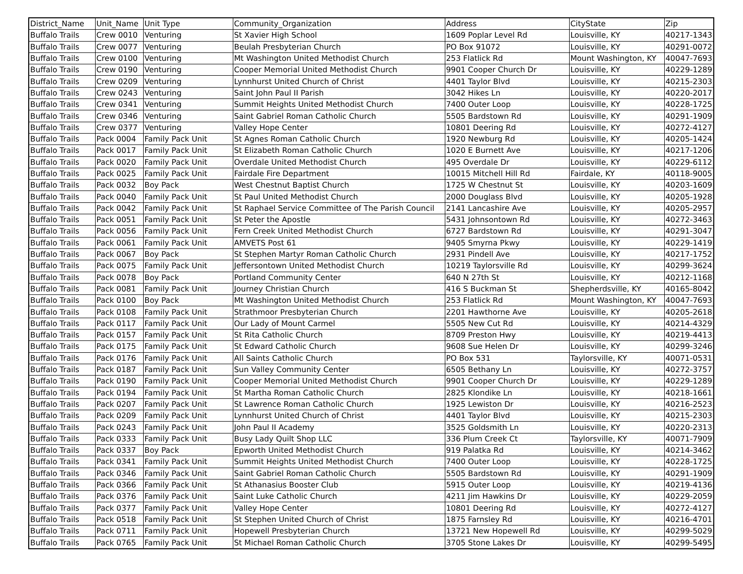| District_Name | Unit_Name | Unit Type | Community_Organization | Address | CityState | Zip |
| --- | --- | --- | --- | --- | --- | --- |
| Buffalo Trails | Crew 0010 | Venturing | St Xavier High School | 1609 Poplar Level Rd | Louisville, KY | 40217-1343 |
| Buffalo Trails | Crew 0077 | Venturing | Beulah Presbyterian Church | PO Box 91072 | Louisville, KY | 40291-0072 |
| Buffalo Trails | Crew 0100 | Venturing | Mt Washington United Methodist Church | 253 Flatlick Rd | Mount Washington, KY | 40047-7693 |
| Buffalo Trails | Crew 0190 | Venturing | Cooper Memorial United Methodist Church | 9901 Cooper Church Dr | Louisville, KY | 40229-1289 |
| Buffalo Trails | Crew 0209 | Venturing | Lynnhurst United Church of Christ | 4401 Taylor Blvd | Louisville, KY | 40215-2303 |
| Buffalo Trails | Crew 0243 | Venturing | Saint John Paul II Parish | 3042 Hikes Ln | Louisville, KY | 40220-2017 |
| Buffalo Trails | Crew 0341 | Venturing | Summit Heights United Methodist Church | 7400 Outer Loop | Louisville, KY | 40228-1725 |
| Buffalo Trails | Crew 0346 | Venturing | Saint Gabriel Roman Catholic Church | 5505 Bardstown Rd | Louisville, KY | 40291-1909 |
| Buffalo Trails | Crew 0377 | Venturing | Valley Hope Center | 10801 Deering Rd | Louisville, KY | 40272-4127 |
| Buffalo Trails | Pack 0004 | Family Pack Unit | St Agnes Roman Catholic Church | 1920 Newburg Rd | Louisville, KY | 40205-1424 |
| Buffalo Trails | Pack 0017 | Family Pack Unit | St Elizabeth Roman Catholic Church | 1020 E Burnett Ave | Louisville, KY | 40217-1206 |
| Buffalo Trails | Pack 0020 | Family Pack Unit | Overdale United Methodist Church | 495 Overdale Dr | Louisville, KY | 40229-6112 |
| Buffalo Trails | Pack 0025 | Family Pack Unit | Fairdale Fire Department | 10015 Mitchell Hill Rd | Fairdale, KY | 40118-9005 |
| Buffalo Trails | Pack 0032 | Boy Pack | West Chestnut Baptist Church | 1725 W Chestnut St | Louisville, KY | 40203-1609 |
| Buffalo Trails | Pack 0040 | Family Pack Unit | St Paul United Methodist Church | 2000 Douglass Blvd | Louisville, KY | 40205-1928 |
| Buffalo Trails | Pack 0042 | Family Pack Unit | St Raphael Service Committee of The Parish Council | 2141 Lancashire Ave | Louisville, KY | 40205-2957 |
| Buffalo Trails | Pack 0051 | Family Pack Unit | St Peter the Apostle | 5431 Johnsontown Rd | Louisville, KY | 40272-3463 |
| Buffalo Trails | Pack 0056 | Family Pack Unit | Fern Creek United Methodist Church | 6727 Bardstown Rd | Louisville, KY | 40291-3047 |
| Buffalo Trails | Pack 0061 | Family Pack Unit | AMVETS Post 61 | 9405 Smyrna Pkwy | Louisville, KY | 40229-1419 |
| Buffalo Trails | Pack 0067 | Boy Pack | St Stephen Martyr Roman Catholic Church | 2931 Pindell Ave | Louisville, KY | 40217-1752 |
| Buffalo Trails | Pack 0075 | Family Pack Unit | Jeffersontown United Methodist Church | 10219 Taylorsville Rd | Louisville, KY | 40299-3624 |
| Buffalo Trails | Pack 0078 | Boy Pack | Portland Community Center | 640 N 27th St | Louisville, KY | 40212-1168 |
| Buffalo Trails | Pack 0081 | Family Pack Unit | Journey Christian Church | 416 S Buckman St | Shepherdsville, KY | 40165-8042 |
| Buffalo Trails | Pack 0100 | Boy Pack | Mt Washington United Methodist Church | 253 Flatlick Rd | Mount Washington, KY | 40047-7693 |
| Buffalo Trails | Pack 0108 | Family Pack Unit | Strathmoor Presbyterian Church | 2201 Hawthorne Ave | Louisville, KY | 40205-2618 |
| Buffalo Trails | Pack 0117 | Family Pack Unit | Our Lady of Mount Carmel | 5505 New Cut Rd | Louisville, KY | 40214-4329 |
| Buffalo Trails | Pack 0157 | Family Pack Unit | St Rita Catholic Church | 8709 Preston Hwy | Louisville, KY | 40219-4413 |
| Buffalo Trails | Pack 0175 | Family Pack Unit | St Edward Catholic Church | 9608 Sue Helen Dr | Louisville, KY | 40299-3246 |
| Buffalo Trails | Pack 0176 | Family Pack Unit | All Saints Catholic Church | PO Box 531 | Taylorsville, KY | 40071-0531 |
| Buffalo Trails | Pack 0187 | Family Pack Unit | Sun Valley Community Center | 6505 Bethany Ln | Louisville, KY | 40272-3757 |
| Buffalo Trails | Pack 0190 | Family Pack Unit | Cooper Memorial United Methodist Church | 9901 Cooper Church Dr | Louisville, KY | 40229-1289 |
| Buffalo Trails | Pack 0194 | Family Pack Unit | St Martha Roman Catholic Church | 2825 Klondike Ln | Louisville, KY | 40218-1661 |
| Buffalo Trails | Pack 0207 | Family Pack Unit | St Lawrence Roman Catholic Church | 1925 Lewiston Dr | Louisville, KY | 40216-2523 |
| Buffalo Trails | Pack 0209 | Family Pack Unit | Lynnhurst United Church of Christ | 4401 Taylor Blvd | Louisville, KY | 40215-2303 |
| Buffalo Trails | Pack 0243 | Family Pack Unit | John Paul II Academy | 3525 Goldsmith Ln | Louisville, KY | 40220-2313 |
| Buffalo Trails | Pack 0333 | Family Pack Unit | Busy Lady Quilt Shop LLC | 336 Plum Creek Ct | Taylorsville, KY | 40071-7909 |
| Buffalo Trails | Pack 0337 | Boy Pack | Epworth United Methodist Church | 919 Palatka Rd | Louisville, KY | 40214-3462 |
| Buffalo Trails | Pack 0341 | Family Pack Unit | Summit Heights United Methodist Church | 7400 Outer Loop | Louisville, KY | 40228-1725 |
| Buffalo Trails | Pack 0346 | Family Pack Unit | Saint Gabriel Roman Catholic Church | 5505 Bardstown Rd | Louisville, KY | 40291-1909 |
| Buffalo Trails | Pack 0366 | Family Pack Unit | St Athanasius Booster Club | 5915 Outer Loop | Louisville, KY | 40219-4136 |
| Buffalo Trails | Pack 0376 | Family Pack Unit | Saint Luke Catholic Church | 4211 Jim Hawkins Dr | Louisville, KY | 40229-2059 |
| Buffalo Trails | Pack 0377 | Family Pack Unit | Valley Hope Center | 10801 Deering Rd | Louisville, KY | 40272-4127 |
| Buffalo Trails | Pack 0518 | Family Pack Unit | St Stephen United Church of Christ | 1875 Farnsley Rd | Louisville, KY | 40216-4701 |
| Buffalo Trails | Pack 0711 | Family Pack Unit | Hopewell Presbyterian Church | 13721 New Hopewell Rd | Louisville, KY | 40299-5029 |
| Buffalo Trails | Pack 0765 | Family Pack Unit | St Michael Roman Catholic Church | 3705 Stone Lakes Dr | Louisville, KY | 40299-5495 |